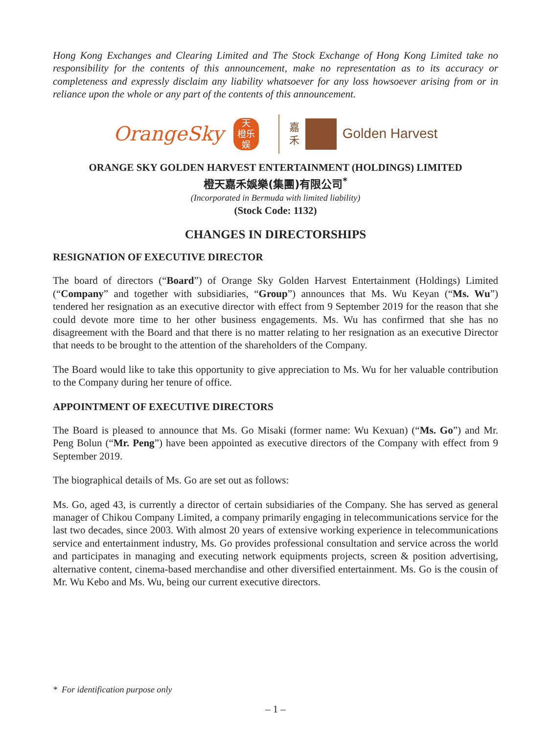Hong Kong Exchanges and Clearing Limited and The Stock Exchange of Hong Kong Limited take no responsibility for the contents of this announcement, make no representation as to its accuracy or completeness and expressly disclaim any liability whatsoever for any loss howsoever arising from or in reliance upon the whole or any part of the contents of this announcement.
OrangeSky
天
橙乐
娱
嘉
禾
Golden Harvest
ORANGE SKY GOLDEN HARVEST ENTERTAINMENT (HOLDINGS) LIMITED
橙天嘉禾娛樂(集團)有限公司<sup>*</sup>
(Incorporated in Bermuda with limited liability)
(Stock Code: 1132)
CHANGES IN DIRECTORSHIPS
RESIGNATION OF EXECUTIVE DIRECTOR
The board of directors (“Board”) of Orange Sky Golden Harvest Entertainment (Holdings) Limited (“Company” and together with subsidiaries, “Group”) announces that Ms. Wu Keyan (“Ms. Wu”) tendered her resignation as an executive director with effect from 9 September 2019 for the reason that she could devote more time to her other business engagements. Ms. Wu has confirmed that she has no disagreement with the Board and that there is no matter relating to her resignation as an executive Director that needs to be brought to the attention of the shareholders of the Company.
The Board would like to take this opportunity to give appreciation to Ms. Wu for her valuable contribution to the Company during her tenure of office.
APPOINTMENT OF EXECUTIVE DIRECTORS
The Board is pleased to announce that Ms. Go Misaki (former name: Wu Kexuan) (“Ms. Go”) and Mr. Peng Bolun (“Mr. Peng”) have been appointed as executive directors of the Company with effect from 9 September 2019.
The biographical details of Ms. Go are set out as follows:
Ms. Go, aged 43, is currently a director of certain subsidiaries of the Company. She has served as general manager of Chikou Company Limited, a company primarily engaging in telecommunications service for the last two decades, since 2003. With almost 20 years of extensive working experience in telecommunications service and entertainment industry, Ms. Go provides professional consultation and service across the world and participates in managing and executing network equipments projects, screen & position advertising, alternative content, cinema-based merchandise and other diversified entertainment. Ms. Go is the cousin of Mr. Wu Kebo and Ms. Wu, being our current executive directors.
* For identification purpose only
– 1 –